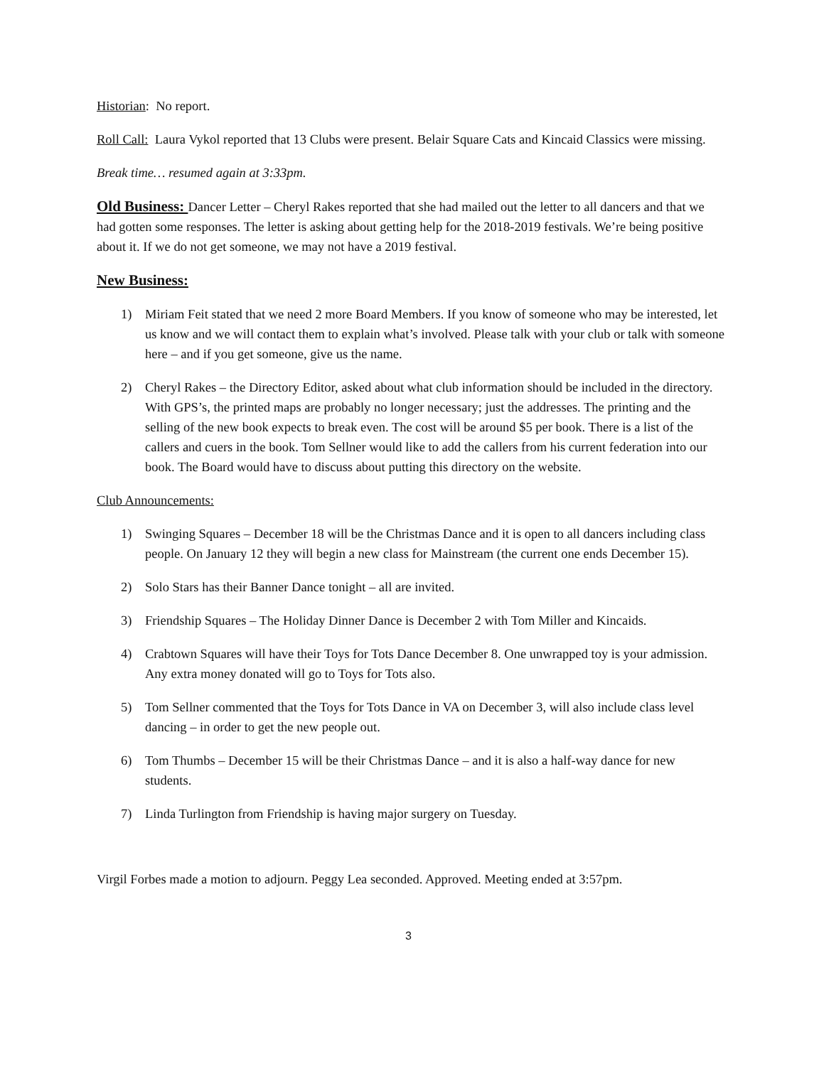Historian: No report.
Roll Call: Laura Vykol reported that 13 Clubs were present. Belair Square Cats and Kincaid Classics were missing.
Break time… resumed again at 3:33pm.
Old Business: Dancer Letter – Cheryl Rakes reported that she had mailed out the letter to all dancers and that we had gotten some responses. The letter is asking about getting help for the 2018-2019 festivals. We’re being positive about it. If we do not get someone, we may not have a 2019 festival.
New Business:
1) Miriam Feit stated that we need 2 more Board Members. If you know of someone who may be interested, let us know and we will contact them to explain what’s involved. Please talk with your club or talk with someone here – and if you get someone, give us the name.
2) Cheryl Rakes – the Directory Editor, asked about what club information should be included in the directory. With GPS’s, the printed maps are probably no longer necessary; just the addresses. The printing and the selling of the new book expects to break even. The cost will be around $5 per book. There is a list of the callers and cuers in the book. Tom Sellner would like to add the callers from his current federation into our book. The Board would have to discuss about putting this directory on the website.
Club Announcements:
1) Swinging Squares – December 18 will be the Christmas Dance and it is open to all dancers including class people. On January 12 they will begin a new class for Mainstream (the current one ends December 15).
2) Solo Stars has their Banner Dance tonight – all are invited.
3) Friendship Squares – The Holiday Dinner Dance is December 2 with Tom Miller and Kincaids.
4) Crabtown Squares will have their Toys for Tots Dance December 8. One unwrapped toy is your admission. Any extra money donated will go to Toys for Tots also.
5) Tom Sellner commented that the Toys for Tots Dance in VA on December 3, will also include class level dancing – in order to get the new people out.
6) Tom Thumbs – December 15 will be their Christmas Dance – and it is also a half-way dance for new students.
7) Linda Turlington from Friendship is having major surgery on Tuesday.
Virgil Forbes made a motion to adjourn. Peggy Lea seconded. Approved. Meeting ended at 3:57pm.
3